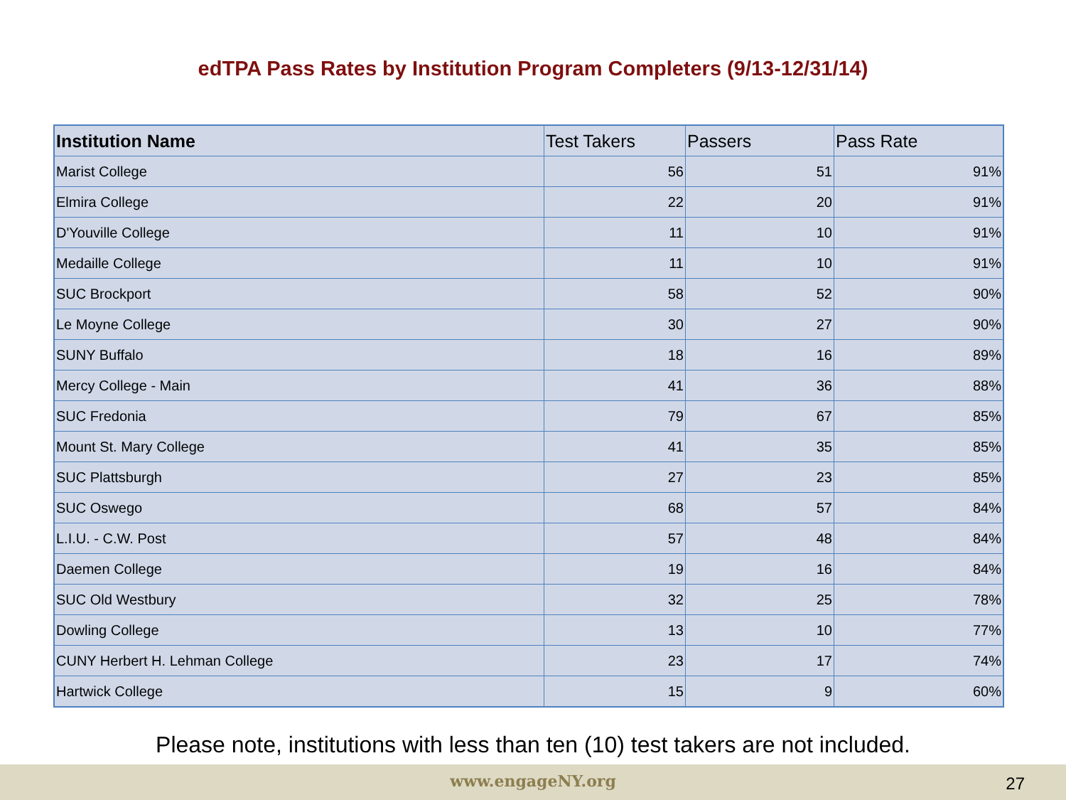edTPA Pass Rates by Institution Program Completers (9/13-12/31/14)
| Institution Name | Test Takers | Passers | Pass Rate |
| --- | --- | --- | --- |
| Marist College | 56 | 51 | 91% |
| Elmira College | 22 | 20 | 91% |
| D'Youville College | 11 | 10 | 91% |
| Medaille College | 11 | 10 | 91% |
| SUC Brockport | 58 | 52 | 90% |
| Le Moyne College | 30 | 27 | 90% |
| SUNY Buffalo | 18 | 16 | 89% |
| Mercy College - Main | 41 | 36 | 88% |
| SUC Fredonia | 79 | 67 | 85% |
| Mount St. Mary College | 41 | 35 | 85% |
| SUC Plattsburgh | 27 | 23 | 85% |
| SUC Oswego | 68 | 57 | 84% |
| L.I.U. - C.W. Post | 57 | 48 | 84% |
| Daemen College | 19 | 16 | 84% |
| SUC Old Westbury | 32 | 25 | 78% |
| Dowling College | 13 | 10 | 77% |
| CUNY Herbert H. Lehman College | 23 | 17 | 74% |
| Hartwick College | 15 | 9 | 60% |
Please note, institutions with less than ten (10) test takers are not included.
www.engageNY.org 27